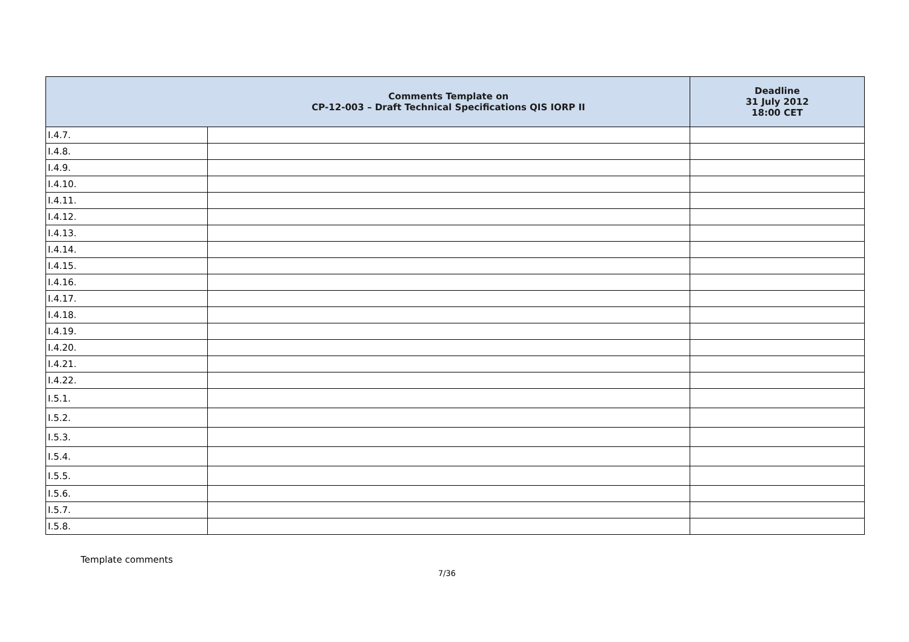| | Comments Template on CP-12-003 – Draft Technical Specifications QIS IORP II | Deadline 31 July 2012 18:00 CET |
| --- | --- | --- |
| I.4.7. | | |
| I.4.8. | | |
| I.4.9. | | |
| I.4.10. | | |
| I.4.11. | | |
| I.4.12. | | |
| I.4.13. | | |
| I.4.14. | | |
| I.4.15. | | |
| I.4.16. | | |
| I.4.17. | | |
| I.4.18. | | |
| I.4.19. | | |
| I.4.20. | | |
| I.4.21. | | |
| I.4.22. | | |
| I.5.1. | | |
| I.5.2. | | |
| I.5.3. | | |
| I.5.4. | | |
| I.5.5. | | |
| I.5.6. | | |
| I.5.7. | | |
| I.5.8. | | |
Template comments
7/36